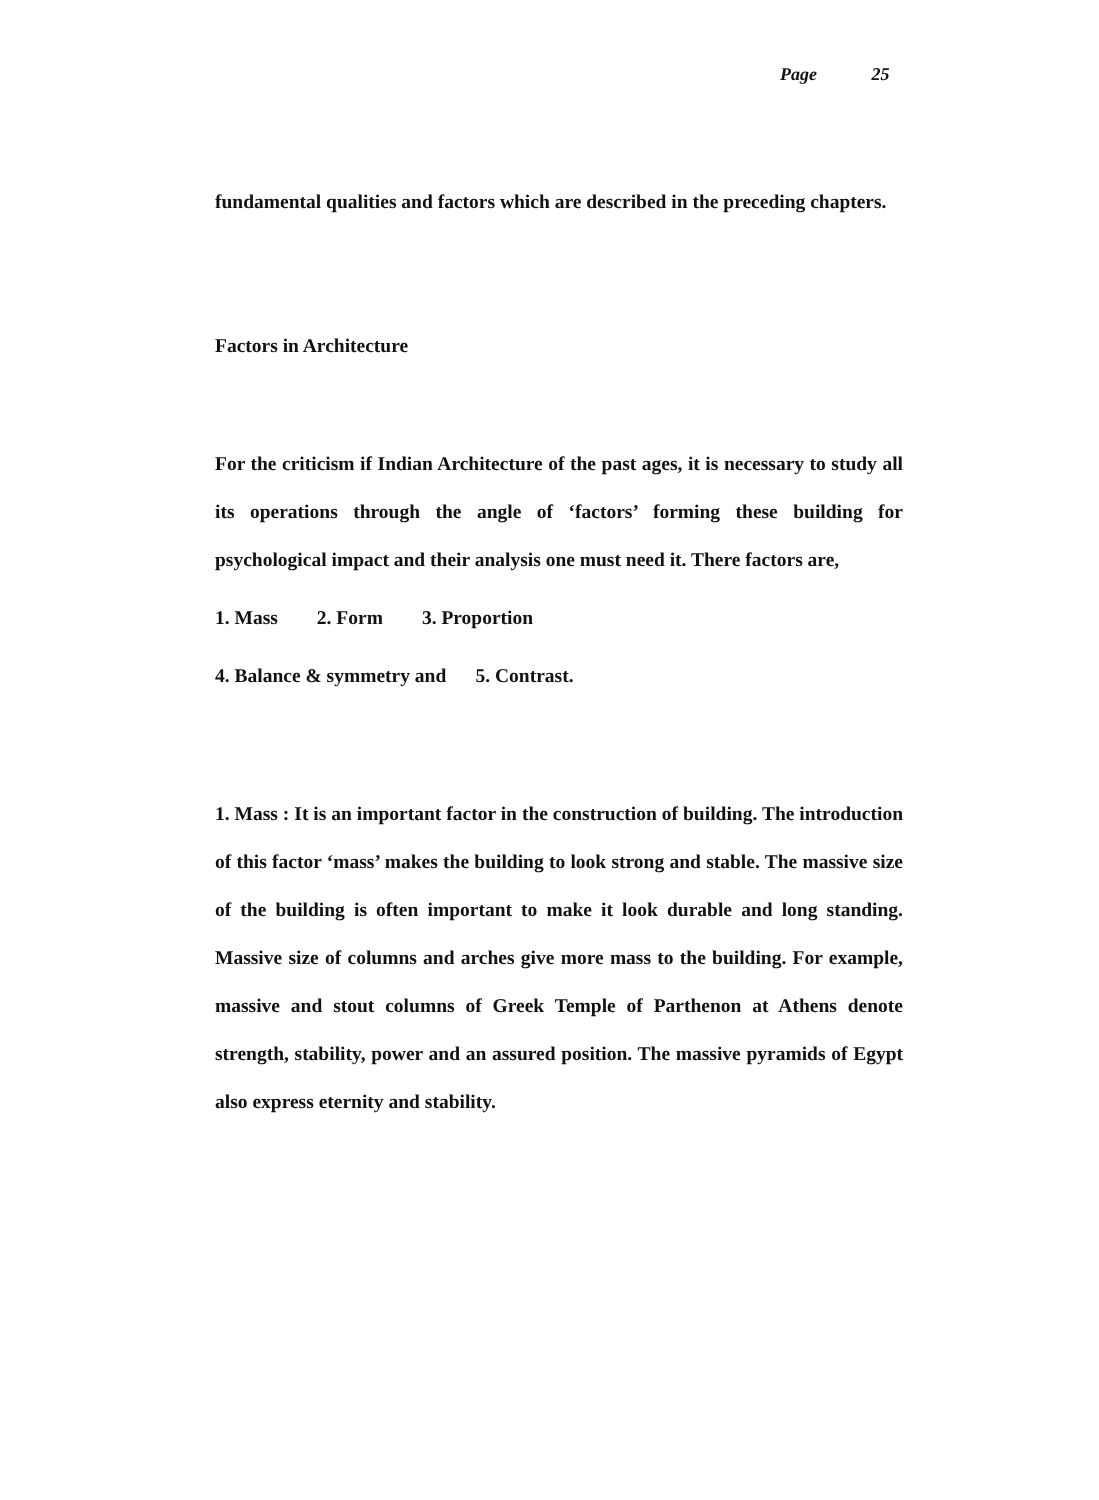Page 25
fundamental qualities and factors which are described in the preceding chapters.
Factors in Architecture
For the criticism if Indian Architecture of the past ages, it is necessary to study all its operations through the angle of ‘factors’ forming these building for psychological impact and their analysis one must need it. There factors are,
1. Mass 2. Form 3. Proportion
4. Balance & symmetry and 5. Contrast.
1. Mass : It is an important factor in the construction of building. The introduction of this factor ‘mass’ makes the building to look strong and stable. The massive size of the building is often important to make it look durable and long standing. Massive size of columns and arches give more mass to the building. For example, massive and stout columns of Greek Temple of Parthenon at Athens denote strength, stability, power and an assured position. The massive pyramids of Egypt also express eternity and stability.